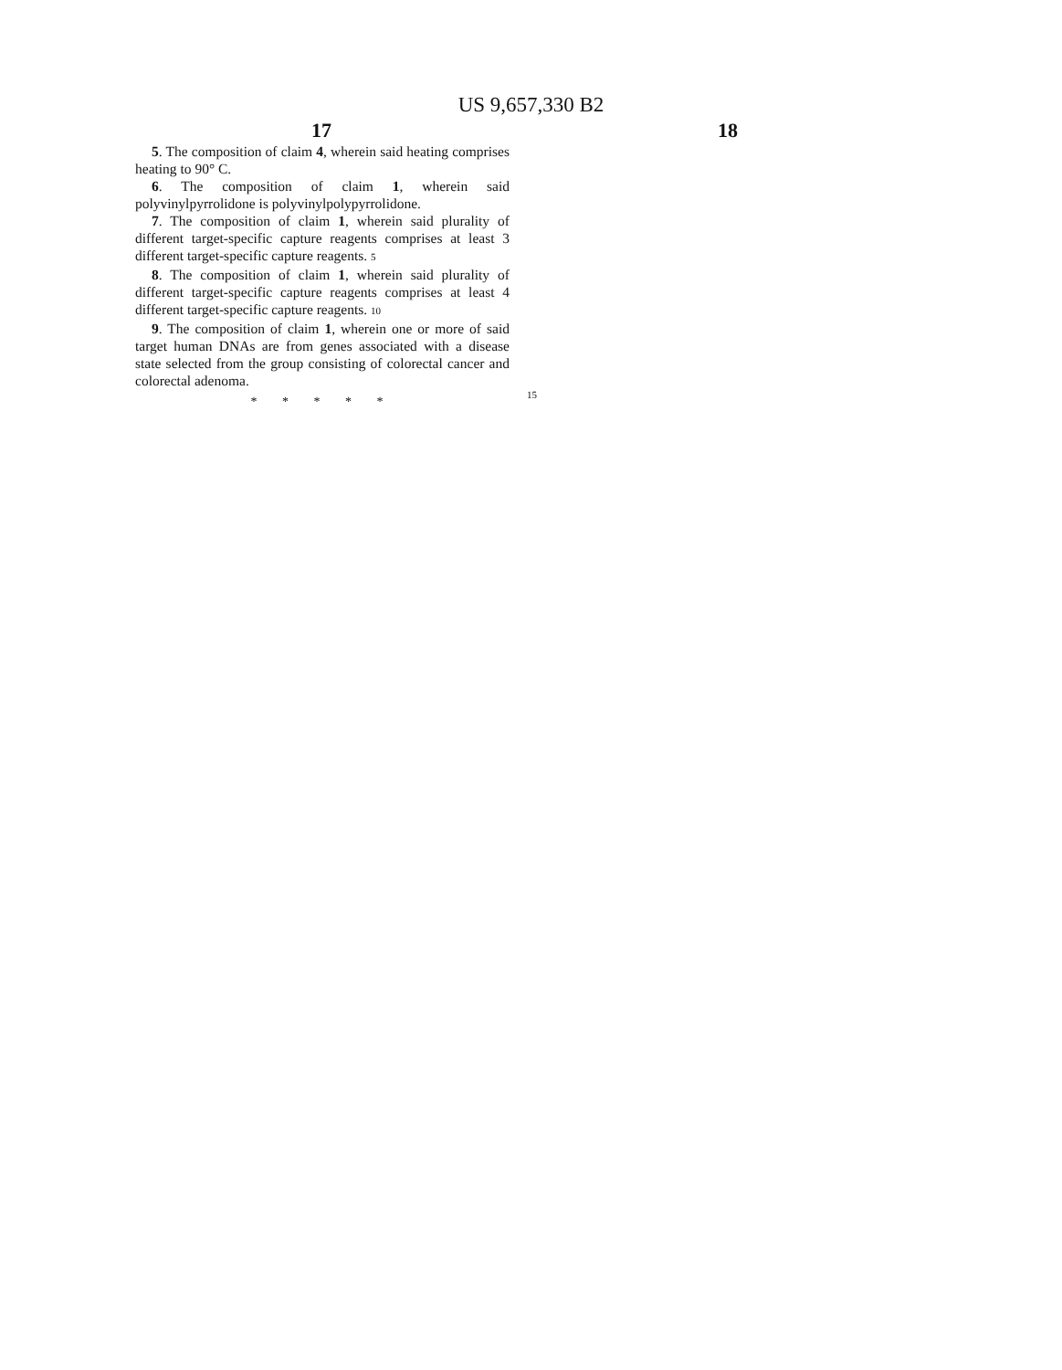US 9,657,330 B2
17 18
5. The composition of claim 4, wherein said heating comprises heating to 90° C.
6. The composition of claim 1, wherein said polyvinylpyrrolidone is polyvinylpolypyrrolidone.
7. The composition of claim 1, wherein said plurality of different target-specific capture reagents comprises at least 3 different target-specific capture reagents. 5
8. The composition of claim 1, wherein said plurality of different target-specific capture reagents comprises at least 4 different target-specific capture reagents. 10
9. The composition of claim 1, wherein one or more of said target human DNAs are from genes associated with a disease state selected from the group consisting of colorectal cancer and colorectal adenoma.
* * * * *
15